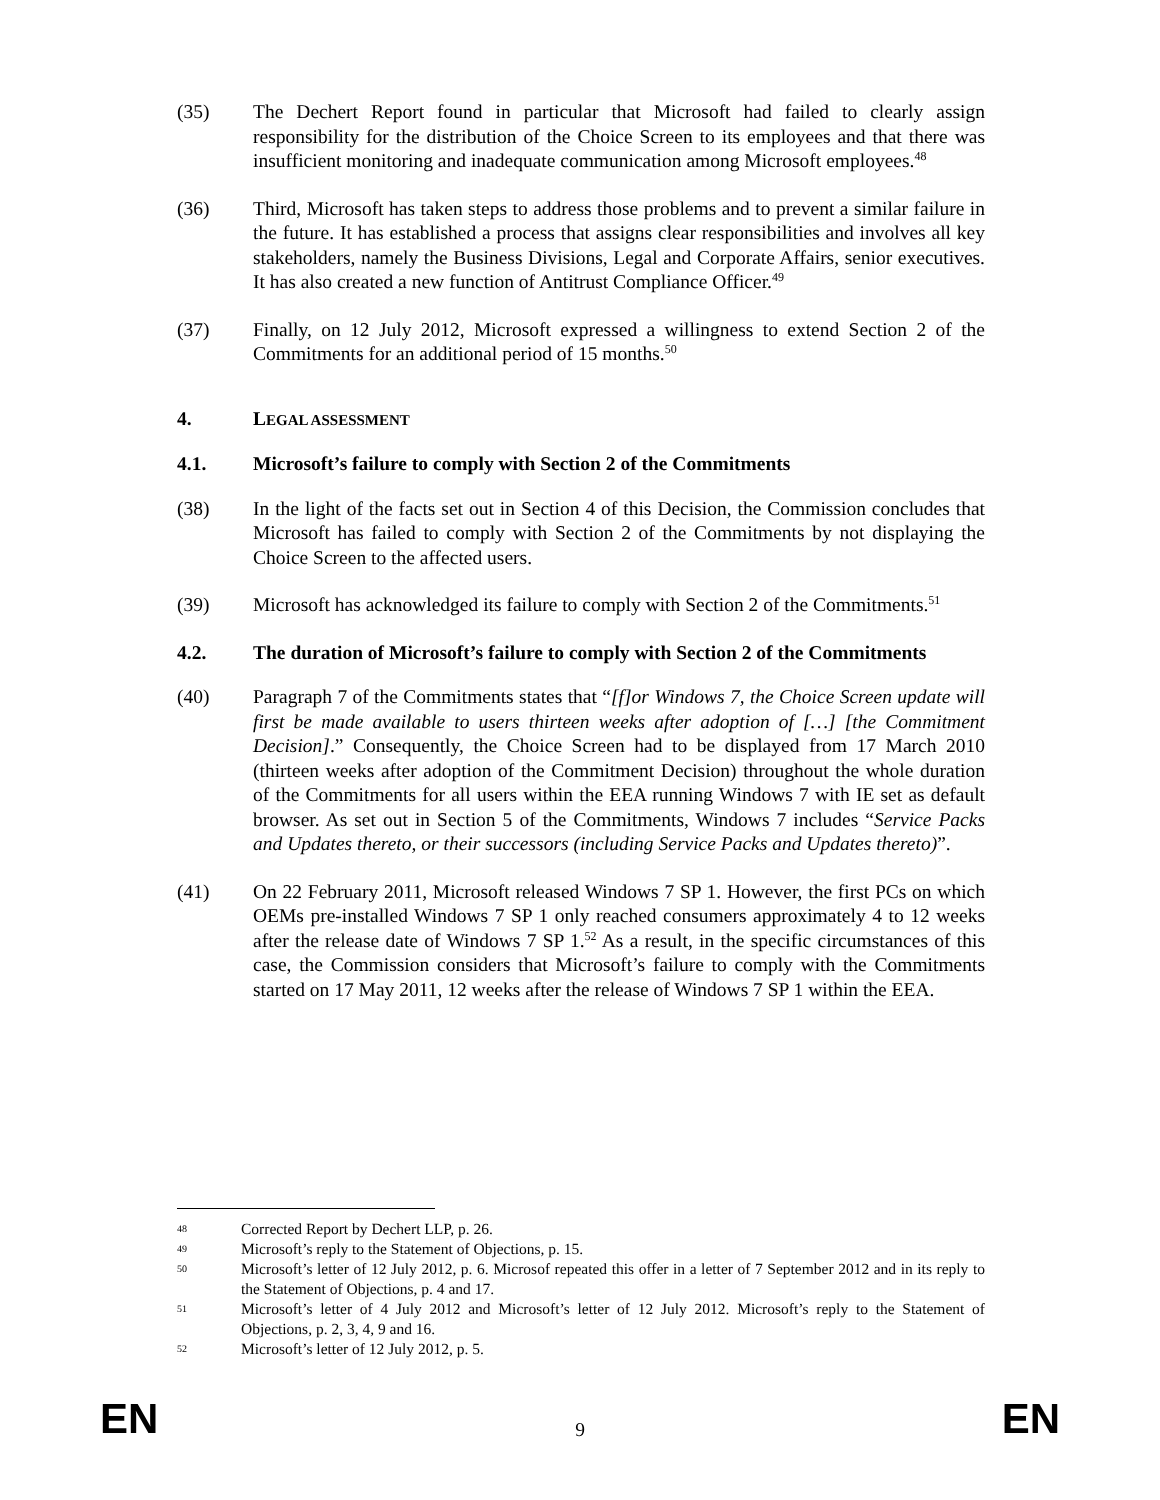(35) The Dechert Report found in particular that Microsoft had failed to clearly assign responsibility for the distribution of the Choice Screen to its employees and that there was insufficient monitoring and inadequate communication among Microsoft employees.<sup>48</sup>
(36) Third, Microsoft has taken steps to address those problems and to prevent a similar failure in the future. It has established a process that assigns clear responsibilities and involves all key stakeholders, namely the Business Divisions, Legal and Corporate Affairs, senior executives. It has also created a new function of Antitrust Compliance Officer.<sup>49</sup>
(37) Finally, on 12 July 2012, Microsoft expressed a willingness to extend Section 2 of the Commitments for an additional period of 15 months.<sup>50</sup>
4. LEGAL ASSESSMENT
4.1. Microsoft’s failure to comply with Section 2 of the Commitments
(38) In the light of the facts set out in Section 4 of this Decision, the Commission concludes that Microsoft has failed to comply with Section 2 of the Commitments by not displaying the Choice Screen to the affected users.
(39) Microsoft has acknowledged its failure to comply with Section 2 of the Commitments.<sup>51</sup>
4.2. The duration of Microsoft’s failure to comply with Section 2 of the Commitments
(40) Paragraph 7 of the Commitments states that “[f]or Windows 7, the Choice Screen update will first be made available to users thirteen weeks after adoption of […] [the Commitment Decision].” Consequently, the Choice Screen had to be displayed from 17 March 2010 (thirteen weeks after adoption of the Commitment Decision) throughout the whole duration of the Commitments for all users within the EEA running Windows 7 with IE set as default browser. As set out in Section 5 of the Commitments, Windows 7 includes “Service Packs and Updates thereto, or their successors (including Service Packs and Updates thereto)”.
(41) On 22 February 2011, Microsoft released Windows 7 SP 1. However, the first PCs on which OEMs pre-installed Windows 7 SP 1 only reached consumers approximately 4 to 12 weeks after the release date of Windows 7 SP 1.<sup>52</sup> As a result, in the specific circumstances of this case, the Commission considers that Microsoft’s failure to comply with the Commitments started on 17 May 2011, 12 weeks after the release of Windows 7 SP 1 within the EEA.
48 Corrected Report by Dechert LLP, p. 26.
49 Microsoft’s reply to the Statement of Objections, p. 15.
50 Microsoft’s letter of 12 July 2012, p. 6. Microsof repeated this offer in a letter of 7 September 2012 and in its reply to the Statement of Objections, p. 4 and 17.
51 Microsoft’s letter of 4 July 2012 and Microsoft’s letter of 12 July 2012. Microsoft’s reply to the Statement of Objections, p. 2, 3, 4, 9 and 16.
52 Microsoft’s letter of 12 July 2012, p. 5.
EN 9 EN